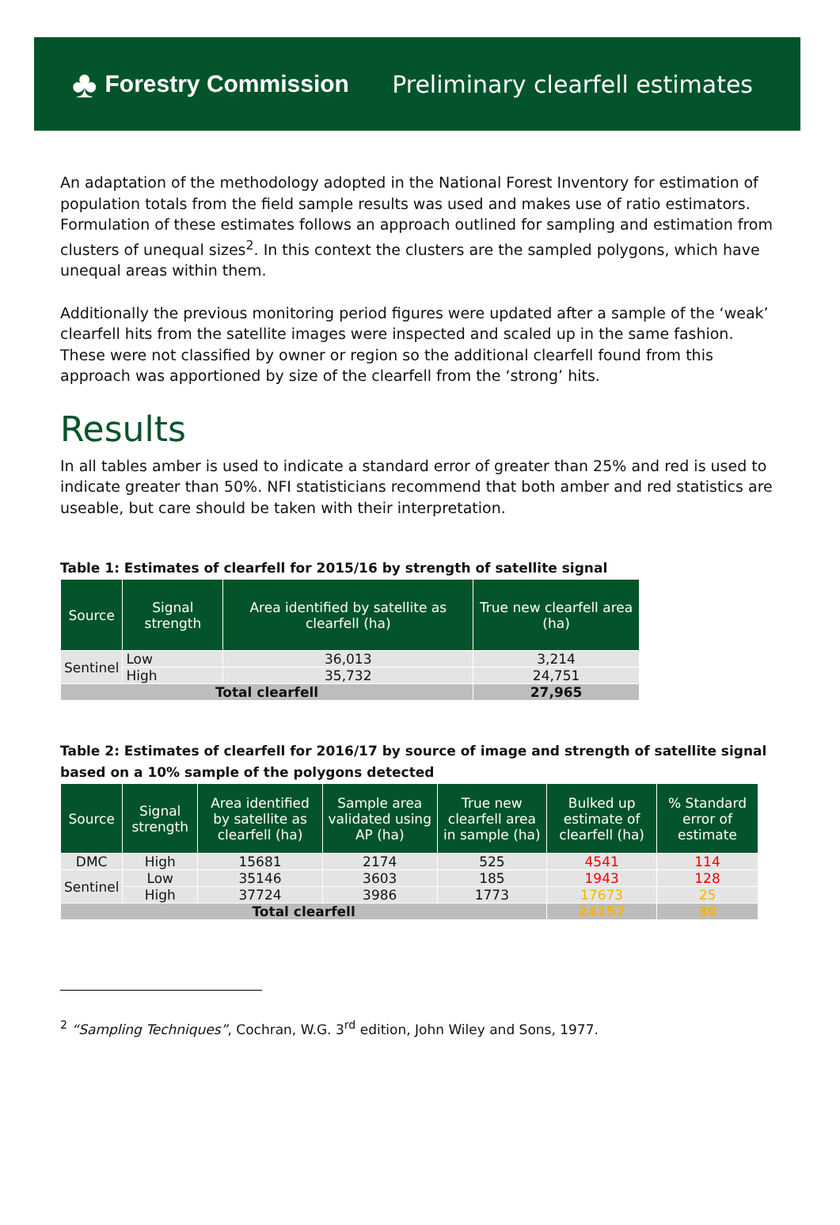♣ Forestry Commission
Preliminary clearfell estimates
An adaptation of the methodology adopted in the National Forest Inventory for estimation of population totals from the field sample results was used and makes use of ratio estimators. Formulation of these estimates follows an approach outlined for sampling and estimation from clusters of unequal sizes<sup>2</sup>. In this context the clusters are the sampled polygons, which have unequal areas within them.
Additionally the previous monitoring period figures were updated after a sample of the ‘weak’ clearfell hits from the satellite images were inspected and scaled up in the same fashion. These were not classified by owner or region so the additional clearfell found from this approach was apportioned by size of the clearfell from the ‘strong’ hits.
Results
In all tables amber is used to indicate a standard error of greater than 25% and red is used to indicate greater than 50%. NFI statisticians recommend that both amber and red statistics are useable, but care should be taken with their interpretation.
Table 1: Estimates of clearfell for 2015/16 by strength of satellite signal
| Source | Signal strength | Area identified by satellite as clearfell (ha) | True new clearfell area (ha) |
| --- | --- | --- | --- |
| Sentinel | Low | 36,013 | 3,214 |
| | High | 35,732 | 24,751 |
| Total clearfell | | | 27,965 |
Table 2: Estimates of clearfell for 2016/17 by source of image and strength of satellite signal based on a 10% sample of the polygons detected
| Source | Signal strength | Area identified by satellite as clearfell (ha) | Sample area validated using AP (ha) | True new clearfell area in sample (ha) | Bulked up estimate of clearfell (ha) | % Standard error of estimate |
| --- | --- | --- | --- | --- | --- | --- |
| DMC | High | 15681 | 2174 | 525 | 4541 | 114 |
| Sentinel | Low | 35146 | 3603 | 185 | 1943 | 128 |
| | High | 37724 | 3986 | 1773 | 17673 | 25 |
| Total clearfell | | | | | 24157 | 30 |
<sup>2</sup> “Sampling Techniques”, Cochran, W.G. 3<sup>rd</sup> edition, John Wiley and Sons, 1977.